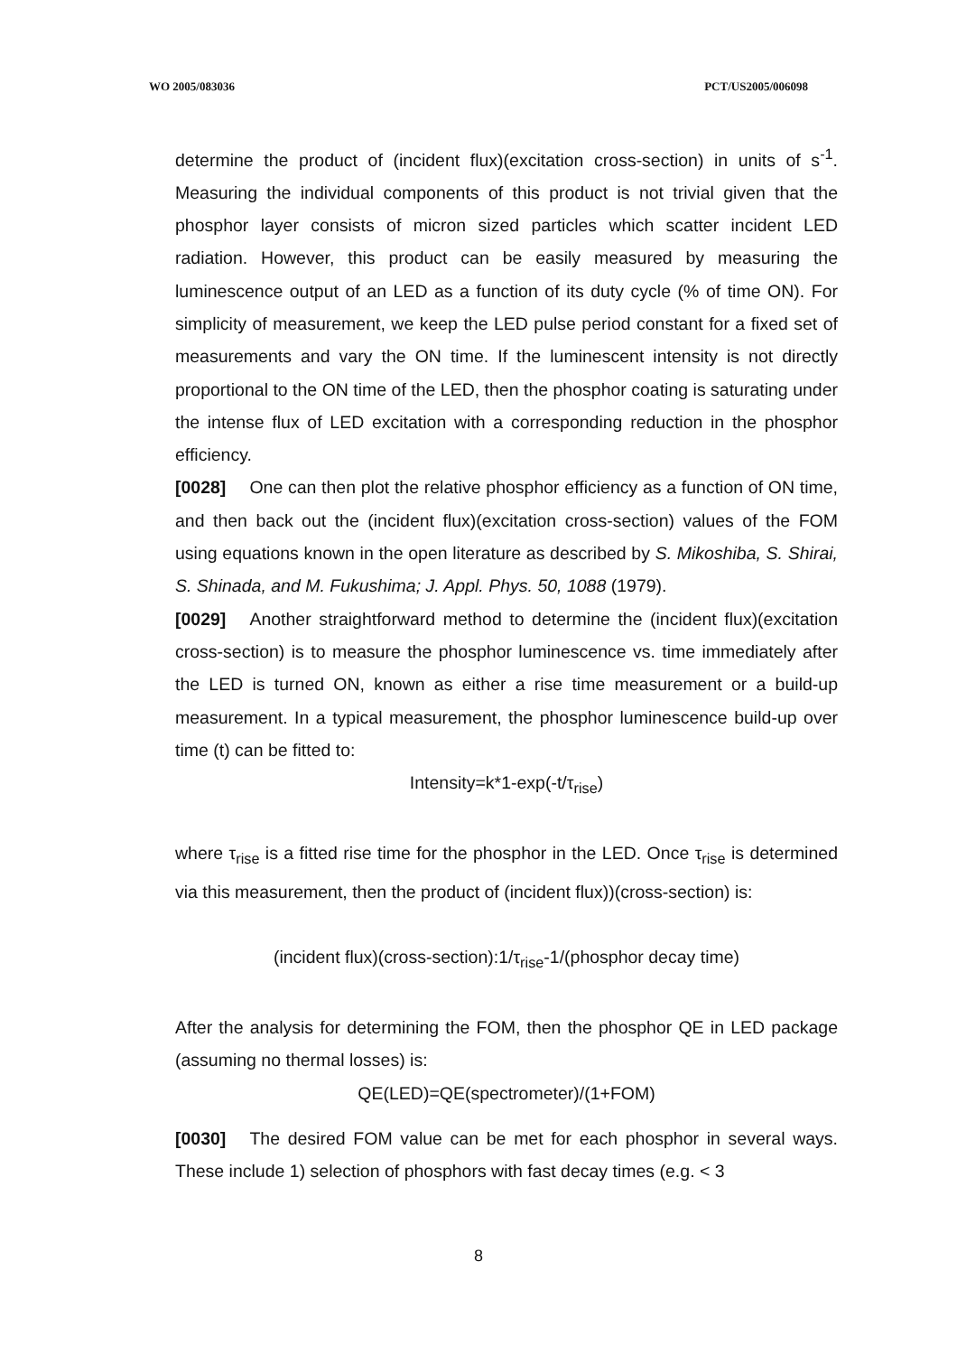WO 2005/083036 PCT/US2005/006098
determine the product of (incident flux)(excitation cross-section) in units of s<sup>-1</sup>. Measuring the individual components of this product is not trivial given that the phosphor layer consists of micron sized particles which scatter incident LED radiation. However, this product can be easily measured by measuring the luminescence output of an LED as a function of its duty cycle (% of time ON). For simplicity of measurement, we keep the LED pulse period constant for a fixed set of measurements and vary the ON time. If the luminescent intensity is not directly proportional to the ON time of the LED, then the phosphor coating is saturating under the intense flux of LED excitation with a corresponding reduction in the phosphor efficiency.
[0028] One can then plot the relative phosphor efficiency as a function of ON time, and then back out the (incident flux)(excitation cross-section) values of the FOM using equations known in the open literature as described by S. Mikoshiba, S. Shirai, S. Shinada, and M. Fukushima; J. Appl. Phys. 50, 1088 (1979).
[0029] Another straightforward method to determine the (incident flux)(excitation cross-section) is to measure the phosphor luminescence vs. time immediately after the LED is turned ON, known as either a rise time measurement or a build-up measurement. In a typical measurement, the phosphor luminescence build-up over time (t) can be fitted to:
Intensity=k*1-exp(-t/τ<sub>rise</sub>)
where τ<sub>rise</sub> is a fitted rise time for the phosphor in the LED. Once τ<sub>rise</sub> is determined via this measurement, then the product of (incident flux))(cross-section) is:
(incident flux)(cross-section):1/τ<sub>rise</sub>-1/(phosphor decay time)
After the analysis for determining the FOM, then the phosphor QE in LED package (assuming no thermal losses) is:
QE(LED)=QE(spectrometer)/(1+FOM)
[0030] The desired FOM value can be met for each phosphor in several ways. These include 1) selection of phosphors with fast decay times (e.g. < 3
8